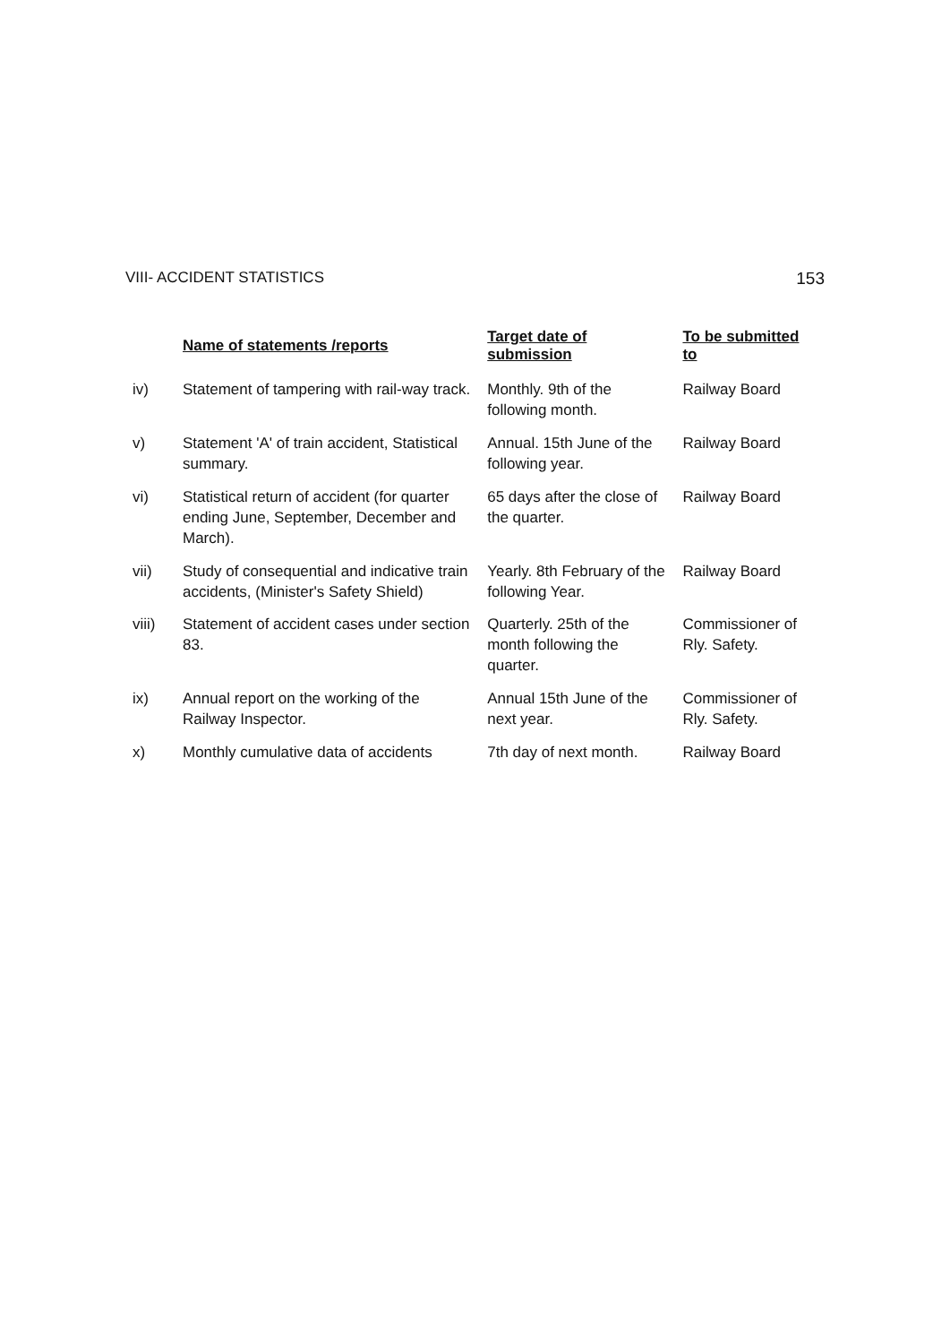VIII- ACCIDENT STATISTICS 153
| | Name of statements /reports | Target date of submission | To be submitted to |
| --- | --- | --- | --- |
| iv) | Statement of tampering with rail-way track. | Monthly. 9th of the following month. | Railway Board |
| v) | Statement 'A' of train accident, Statistical summary. | Annual. 15th June of the following year. | Railway Board |
| vi) | Statistical return of accident (for quarter ending June, September, December and March). | 65 days after the close of the quarter. | Railway Board |
| vii) | Study of consequential and indicative train accidents, (Minister's Safety Shield) | Yearly. 8th February of the following Year. | Railway Board |
| viii) | Statement of accident cases under section 83. | Quarterly. 25th of the month following the quarter. | Commissioner of Rly. Safety. |
| ix) | Annual report on the working of the Railway Inspector. | Annual 15th June of the next year. | Commissioner of Rly. Safety. |
| x) | Monthly cumulative data of accidents | 7th day of next month. | Railway Board |